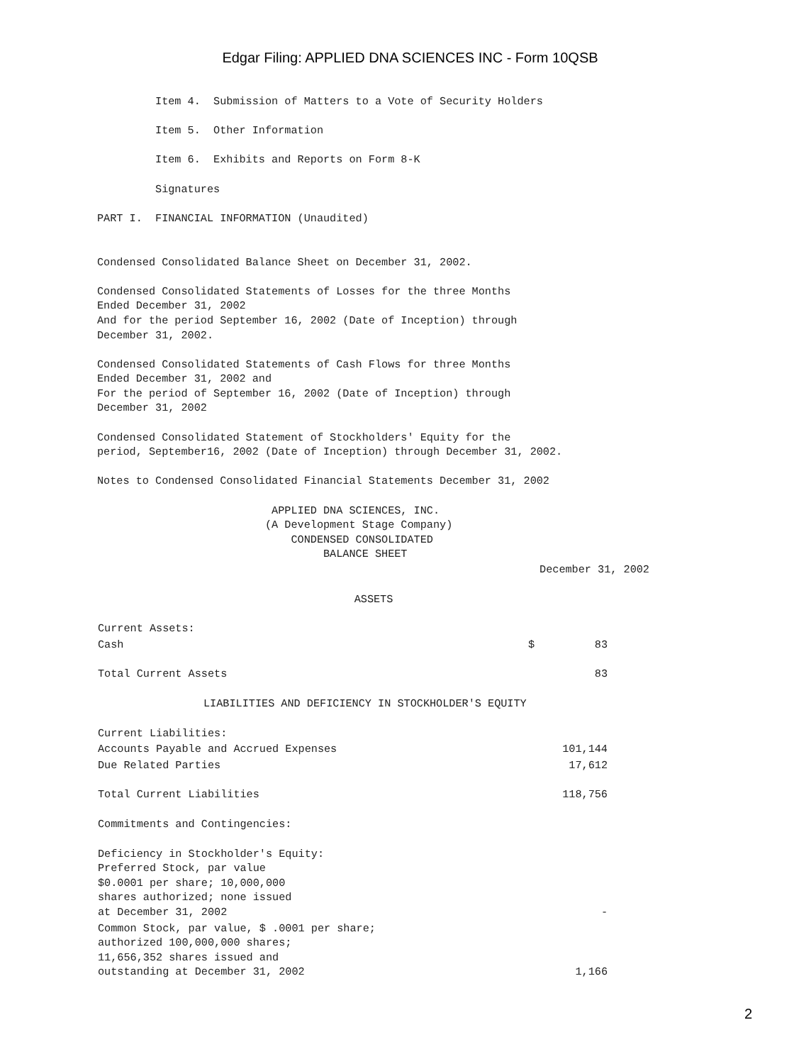Edgar Filing: APPLIED DNA SCIENCES INC - Form 10QSB
         Item 4.  Submission of Matters to a Vote of Security Holders

         Item 5.  Other Information

         Item 6.  Exhibits and Reports on Form 8-K

         Signatures

PART I.  FINANCIAL INFORMATION (Unaudited)


Condensed Consolidated Balance Sheet on December 31, 2002.

Condensed Consolidated Statements of Losses for the three Months
Ended December 31, 2002
And for the period September 16, 2002 (Date of Inception) through
December 31, 2002.

Condensed Consolidated Statements of Cash Flows for three Months
Ended December 31, 2002 and
For the period of September 16, 2002 (Date of Inception) through
December 31, 2002

Condensed Consolidated Statement of Stockholders' Equity for the
period, September16, 2002 (Date of Inception) through December 31, 2002.

Notes to Condensed Consolidated Financial Statements December 31, 2002

                           APPLIED DNA SCIENCES, INC.
                          (A Development Stage Company)
                              CONDENSED CONSOLIDATED
                                   BALANCE SHEET
| | December 31, 2002 | |
| ASSETS | | |
| Current Assets: | | |
| Cash | $ | 83 |
| Total Current Assets | | 83 |
| LIABILITIES AND DEFICIENCY IN STOCKHOLDER'S EQUITY | | |
| Current Liabilities: | | |
| Accounts Payable and Accrued Expenses | | 101,144 |
| Due Related Parties | | 17,612 |
| Total Current Liabilities | | 118,756 |
| Commitments and Contingencies: | | |
| Deficiency in Stockholder's Equity: Preferred Stock, par value $0.0001 per share; 10,000,000 shares authorized; none issued at December 31, 2002 | | - |
| Common Stock, par value, $ .0001 per share; authorized 100,000,000 shares; 11,656,352 shares issued and outstanding at December 31, 2002 | | 1,166 |
2